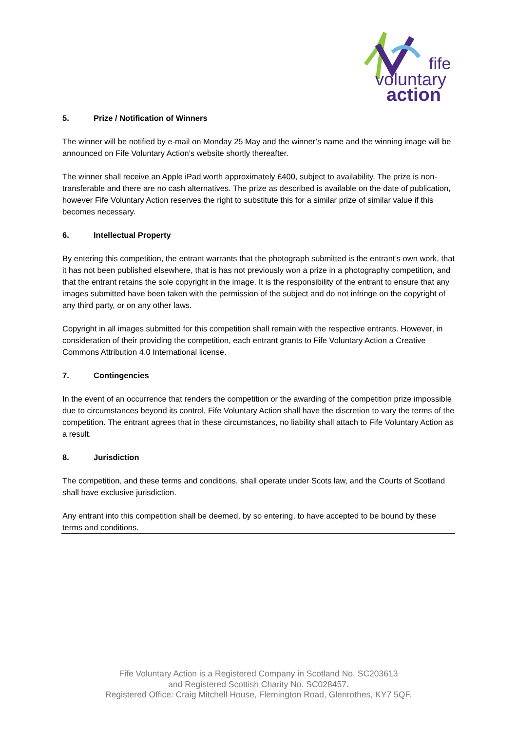fife
voluntary
action
5. Prize / Notification of Winners
The winner will be notified by e-mail on Monday 25 May and the winner’s name and the winning image will be announced on Fife Voluntary Action’s website shortly thereafter.
The winner shall receive an Apple iPad worth approximately £400, subject to availability. The prize is non-transferable and there are no cash alternatives. The prize as described is available on the date of publication, however Fife Voluntary Action reserves the right to substitute this for a similar prize of similar value if this becomes necessary.
6. Intellectual Property
By entering this competition, the entrant warrants that the photograph submitted is the entrant’s own work, that it has not been published elsewhere, that is has not previously won a prize in a photography competition, and that the entrant retains the sole copyright in the image. It is the responsibility of the entrant to ensure that any images submitted have been taken with the permission of the subject and do not infringe on the copyright of any third party, or on any other laws.
Copyright in all images submitted for this competition shall remain with the respective entrants. However, in consideration of their providing the competition, each entrant grants to Fife Voluntary Action a Creative Commons Attribution 4.0 International license.
7. Contingencies
In the event of an occurrence that renders the competition or the awarding of the competition prize impossible due to circumstances beyond its control, Fife Voluntary Action shall have the discretion to vary the terms of the competition. The entrant agrees that in these circumstances, no liability shall attach to Fife Voluntary Action as a result.
8. Jurisdiction
The competition, and these terms and conditions, shall operate under Scots law, and the Courts of Scotland shall have exclusive jurisdiction.
Any entrant into this competition shall be deemed, by so entering, to have accepted to be bound by these terms and conditions.
Fife Voluntary Action is a Registered Company in Scotland No. SC203613
and Registered Scottish Charity No. SC028457.
Registered Office: Craig Mitchell House, Flemington Road, Glenrothes, KY7 5QF.